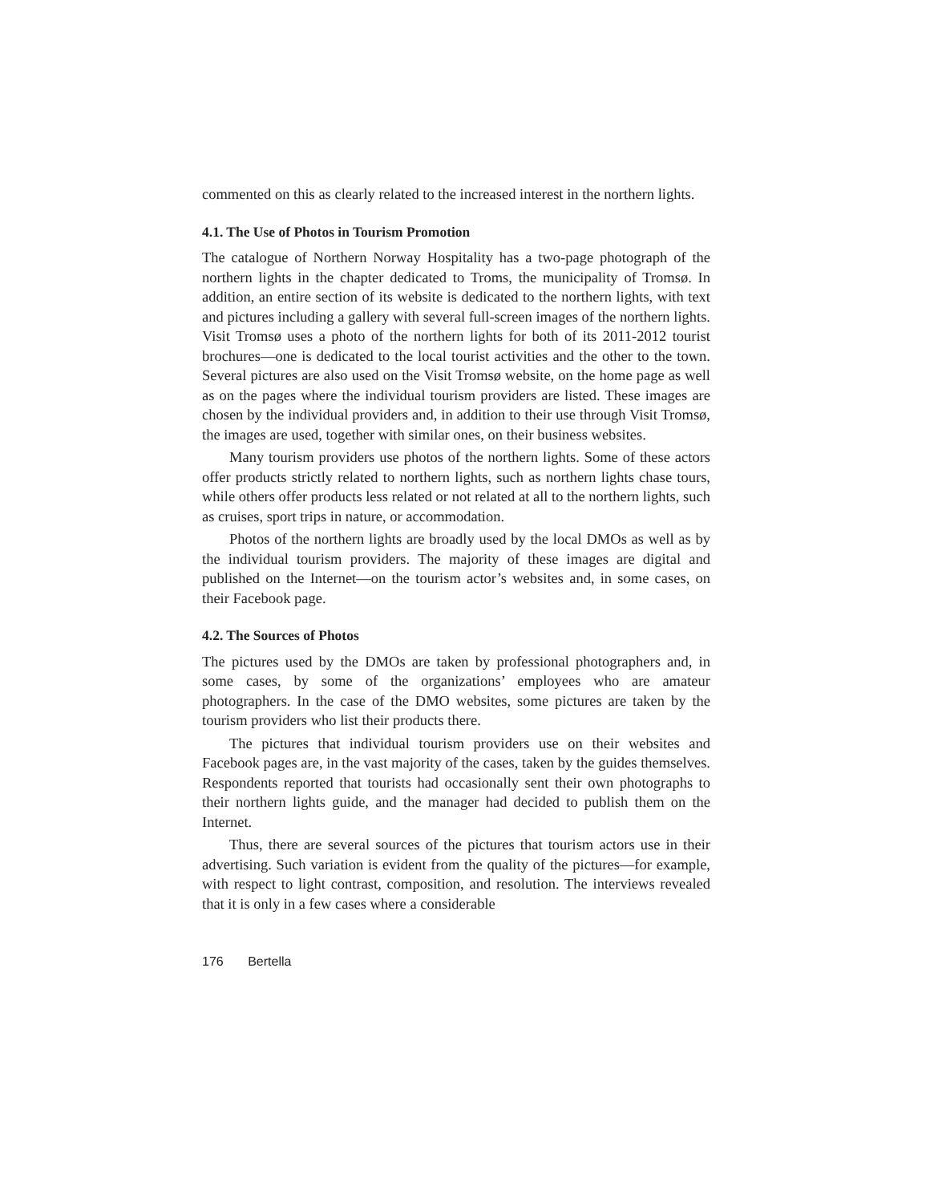commented on this as clearly related to the increased interest in the northern lights.
4.1. The Use of Photos in Tourism Promotion
The catalogue of Northern Norway Hospitality has a two-page photograph of the northern lights in the chapter dedicated to Troms, the municipality of Tromsø. In addition, an entire section of its website is dedicated to the northern lights, with text and pictures including a gallery with several full-screen images of the northern lights. Visit Tromsø uses a photo of the northern lights for both of its 2011-2012 tourist brochures—one is dedicated to the local tourist activities and the other to the town. Several pictures are also used on the Visit Tromsø website, on the home page as well as on the pages where the individual tourism providers are listed. These images are chosen by the individual providers and, in addition to their use through Visit Tromsø, the images are used, together with similar ones, on their business websites.
Many tourism providers use photos of the northern lights. Some of these actors offer products strictly related to northern lights, such as northern lights chase tours, while others offer products less related or not related at all to the northern lights, such as cruises, sport trips in nature, or accommodation.
Photos of the northern lights are broadly used by the local DMOs as well as by the individual tourism providers. The majority of these images are digital and published on the Internet—on the tourism actor’s websites and, in some cases, on their Facebook page.
4.2. The Sources of Photos
The pictures used by the DMOs are taken by professional photographers and, in some cases, by some of the organizations’ employees who are amateur photographers. In the case of the DMO websites, some pictures are taken by the tourism providers who list their products there.
The pictures that individual tourism providers use on their websites and Facebook pages are, in the vast majority of the cases, taken by the guides themselves. Respondents reported that tourists had occasionally sent their own photographs to their northern lights guide, and the manager had decided to publish them on the Internet.
Thus, there are several sources of the pictures that tourism actors use in their advertising. Such variation is evident from the quality of the pictures—for example, with respect to light contrast, composition, and resolution. The interviews revealed that it is only in a few cases where a considerable
176 Bertella